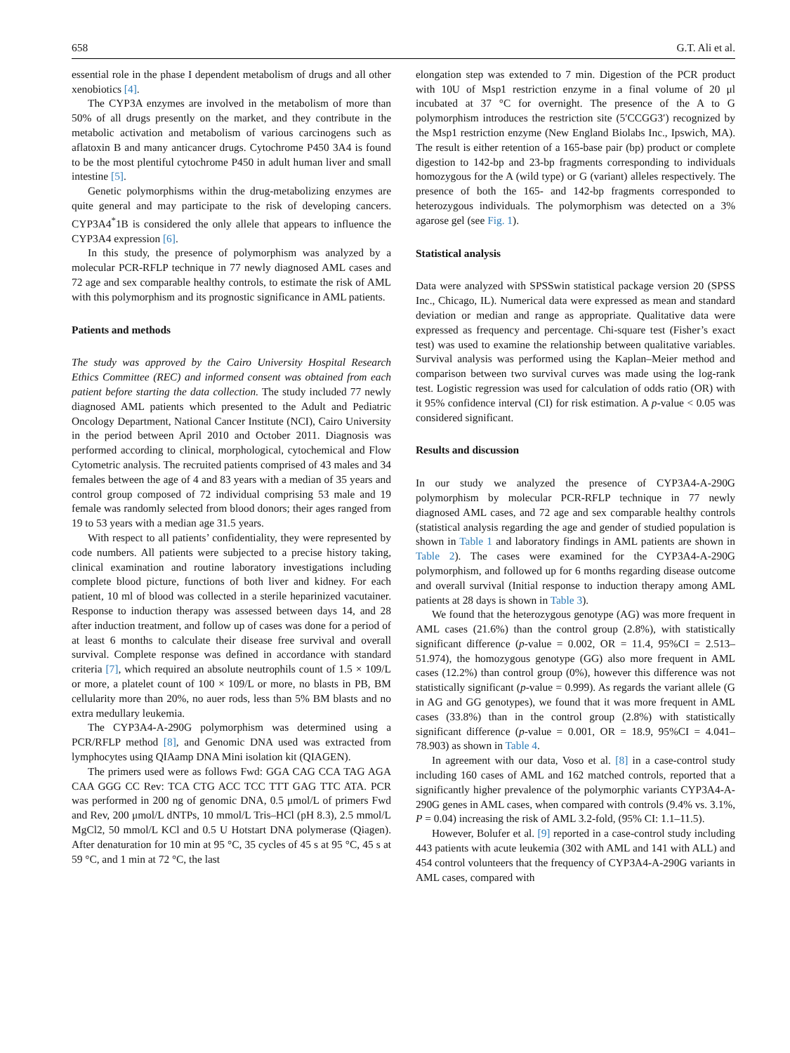658 G.T. Ali et al.
essential role in the phase I dependent metabolism of drugs and all other xenobiotics [4].
The CYP3A enzymes are involved in the metabolism of more than 50% of all drugs presently on the market, and they contribute in the metabolic activation and metabolism of various carcinogens such as aflatoxin B and many anticancer drugs. Cytochrome P450 3A4 is found to be the most plentiful cytochrome P450 in adult human liver and small intestine [5].
Genetic polymorphisms within the drug-metabolizing enzymes are quite general and may participate to the risk of developing cancers. CYP3A4<sup>*</sup>1B is considered the only allele that appears to influence the CYP3A4 expression [6].
In this study, the presence of polymorphism was analyzed by a molecular PCR-RFLP technique in 77 newly diagnosed AML cases and 72 age and sex comparable healthy controls, to estimate the risk of AML with this polymorphism and its prognostic significance in AML patients.
Patients and methods
The study was approved by the Cairo University Hospital Research Ethics Committee (REC) and informed consent was obtained from each patient before starting the data collection. The study included 77 newly diagnosed AML patients which presented to the Adult and Pediatric Oncology Department, National Cancer Institute (NCI), Cairo University in the period between April 2010 and October 2011. Diagnosis was performed according to clinical, morphological, cytochemical and Flow Cytometric analysis. The recruited patients comprised of 43 males and 34 females between the age of 4 and 83 years with a median of 35 years and control group composed of 72 individual comprising 53 male and 19 female was randomly selected from blood donors; their ages ranged from 19 to 53 years with a median age 31.5 years.
With respect to all patients’ confidentiality, they were represented by code numbers. All patients were subjected to a precise history taking, clinical examination and routine laboratory investigations including complete blood picture, functions of both liver and kidney. For each patient, 10 ml of blood was collected in a sterile heparinized vacutainer. Response to induction therapy was assessed between days 14, and 28 after induction treatment, and follow up of cases was done for a period of at least 6 months to calculate their disease free survival and overall survival. Complete response was defined in accordance with standard criteria [7], which required an absolute neutrophils count of 1.5 × 109/L or more, a platelet count of 100 × 109/L or more, no blasts in PB, BM cellularity more than 20%, no auer rods, less than 5% BM blasts and no extra medullary leukemia.
The CYP3A4-A-290G polymorphism was determined using a PCR/RFLP method [8], and Genomic DNA used was extracted from lymphocytes using QIAamp DNA Mini isolation kit (QIAGEN).
The primers used were as follows Fwd: GGA CAG CCA TAG AGA CAA GGG CC Rev: TCA CTG ACC TCC TTT GAG TTC ATA. PCR was performed in 200 ng of genomic DNA, 0.5 μmol/L of primers Fwd and Rev, 200 μmol/L dNTPs, 10 mmol/L Tris–HCl (pH 8.3), 2.5 mmol/L MgCl2, 50 mmol/L KCl and 0.5 U Hotstart DNA polymerase (Qiagen). After denaturation for 10 min at 95 °C, 35 cycles of 45 s at 95 °C, 45 s at 59 °C, and 1 min at 72 °C, the last
elongation step was extended to 7 min. Digestion of the PCR product with 10U of Msp1 restriction enzyme in a final volume of 20 μl incubated at 37 °C for overnight. The presence of the A to G polymorphism introduces the restriction site (5′CCGG3′) recognized by the Msp1 restriction enzyme (New England Biolabs Inc., Ipswich, MA). The result is either retention of a 165-base pair (bp) product or complete digestion to 142-bp and 23-bp fragments corresponding to individuals homozygous for the A (wild type) or G (variant) alleles respectively. The presence of both the 165- and 142-bp fragments corresponded to heterozygous individuals. The polymorphism was detected on a 3% agarose gel (see Fig. 1).
Statistical analysis
Data were analyzed with SPSSwin statistical package version 20 (SPSS Inc., Chicago, IL). Numerical data were expressed as mean and standard deviation or median and range as appropriate. Qualitative data were expressed as frequency and percentage. Chi-square test (Fisher’s exact test) was used to examine the relationship between qualitative variables. Survival analysis was performed using the Kaplan–Meier method and comparison between two survival curves was made using the log-rank test. Logistic regression was used for calculation of odds ratio (OR) with it 95% confidence interval (CI) for risk estimation. A p-value < 0.05 was considered significant.
Results and discussion
In our study we analyzed the presence of CYP3A4-A-290G polymorphism by molecular PCR-RFLP technique in 77 newly diagnosed AML cases, and 72 age and sex comparable healthy controls (statistical analysis regarding the age and gender of studied population is shown in Table 1 and laboratory findings in AML patients are shown in Table 2). The cases were examined for the CYP3A4-A-290G polymorphism, and followed up for 6 months regarding disease outcome and overall survival (Initial response to induction therapy among AML patients at 28 days is shown in Table 3).
We found that the heterozygous genotype (AG) was more frequent in AML cases (21.6%) than the control group (2.8%), with statistically significant difference (p-value = 0.002, OR = 11.4, 95%CI = 2.513–51.974), the homozygous genotype (GG) also more frequent in AML cases (12.2%) than control group (0%), however this difference was not statistically significant (p-value = 0.999). As regards the variant allele (G in AG and GG genotypes), we found that it was more frequent in AML cases (33.8%) than in the control group (2.8%) with statistically significant difference (p-value = 0.001, OR = 18.9, 95%CI = 4.041–78.903) as shown in Table 4.
In agreement with our data, Voso et al. [8] in a case-control study including 160 cases of AML and 162 matched controls, reported that a significantly higher prevalence of the polymorphic variants CYP3A4-A-290G genes in AML cases, when compared with controls (9.4% vs. 3.1%, P = 0.04) increasing the risk of AML 3.2-fold, (95% CI: 1.1–11.5).
However, Bolufer et al. [9] reported in a case-control study including 443 patients with acute leukemia (302 with AML and 141 with ALL) and 454 control volunteers that the frequency of CYP3A4-A-290G variants in AML cases, compared with